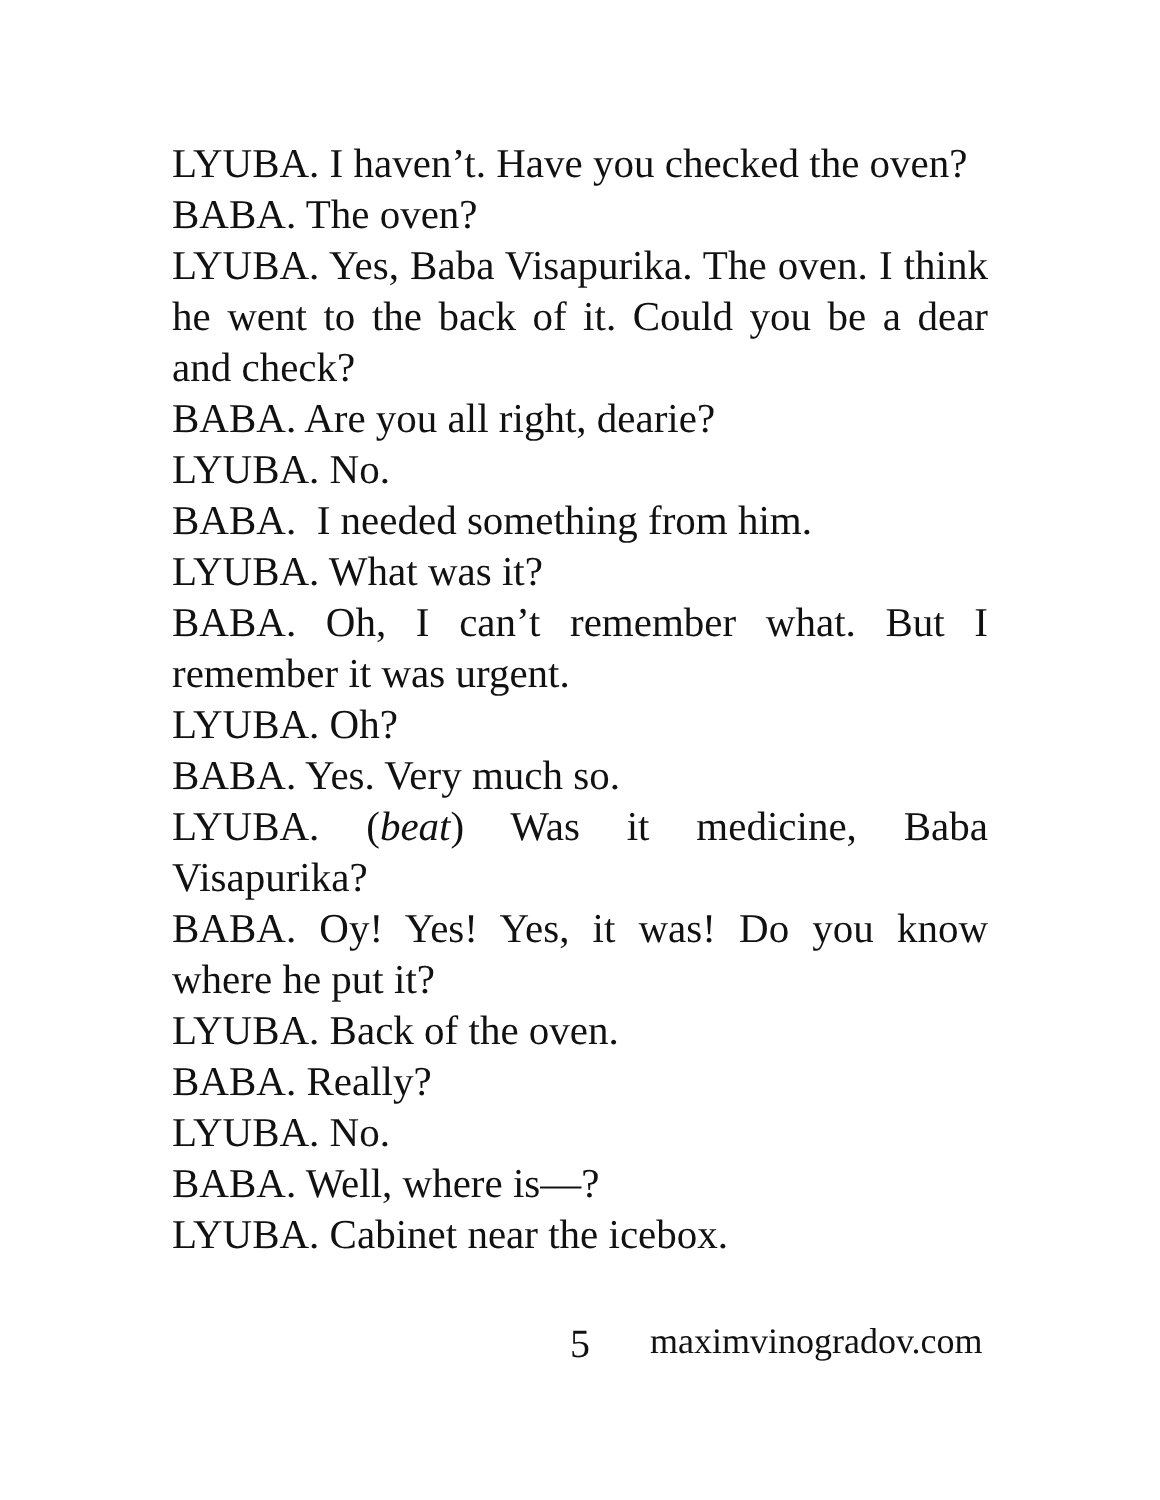LYUBA. I haven’t. Have you checked the oven?
BABA. The oven?
LYUBA. Yes, Baba Visapurika. The oven. I think he went to the back of it. Could you be a dear and check?
BABA. Are you all right, dearie?
LYUBA. No.
BABA. I needed something from him.
LYUBA. What was it?
BABA. Oh, I can’t remember what. But I remember it was urgent.
LYUBA. Oh?
BABA. Yes. Very much so.
LYUBA. (beat) Was it medicine, Baba Visapurika?
BABA. Oy! Yes! Yes, it was! Do you know where he put it?
LYUBA. Back of the oven.
BABA. Really?
LYUBA. No.
BABA. Well, where is—?
LYUBA. Cabinet near the icebox.
5 maximvinogradov.com